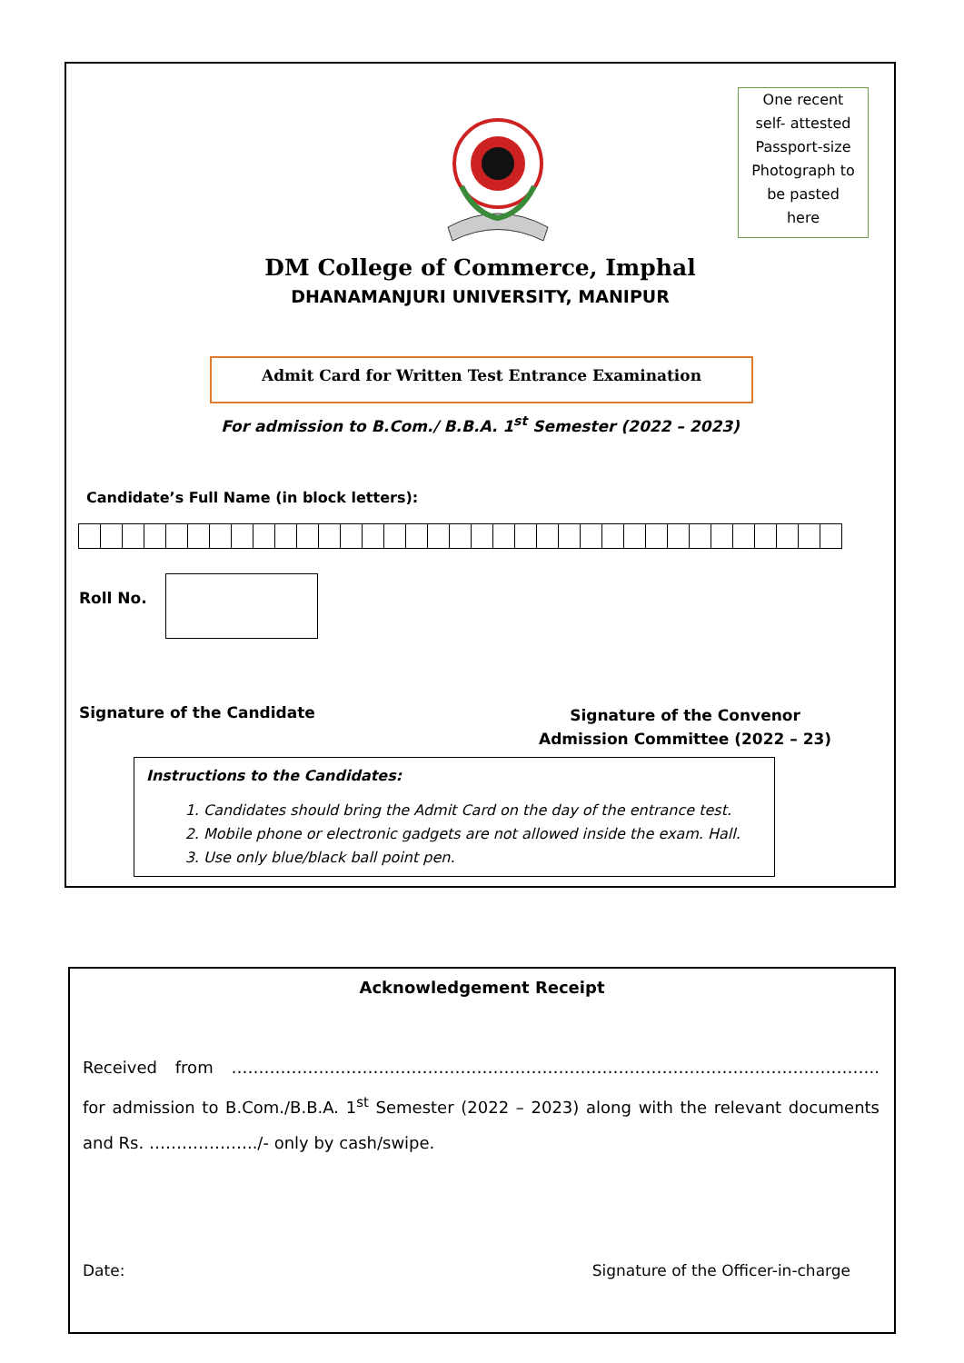One recent
self- attested
Passport-size
Photograph to
be pasted
here
DM College of Commerce, Imphal
DHANAMANJURI UNIVERSITY, MANIPUR
Admit Card for Written Test Entrance Examination
For admission to B.Com./ B.B.A. 1<sup>st</sup> Semester (2022 – 2023)
Candidate’s Full Name (in block letters):
Roll No.
Signature of the Candidate
Signature of the Convenor
Admission Committee (2022 – 23)
Instructions to the Candidates:
1. Candidates should bring the Admit Card on the day of the entrance test.
2. Mobile phone or electronic gadgets are not allowed inside the exam. Hall.
3. Use only blue/black ball point pen.
Acknowledgement Receipt
Received from ……………………………………………………………………………………………………….. for admission to B.Com./B.B.A. 1<sup>st</sup> Semester (2022 – 2023) along with the relevant documents and Rs. ………………../- only by cash/swipe.
Date: Signature of the Officer-in-charge